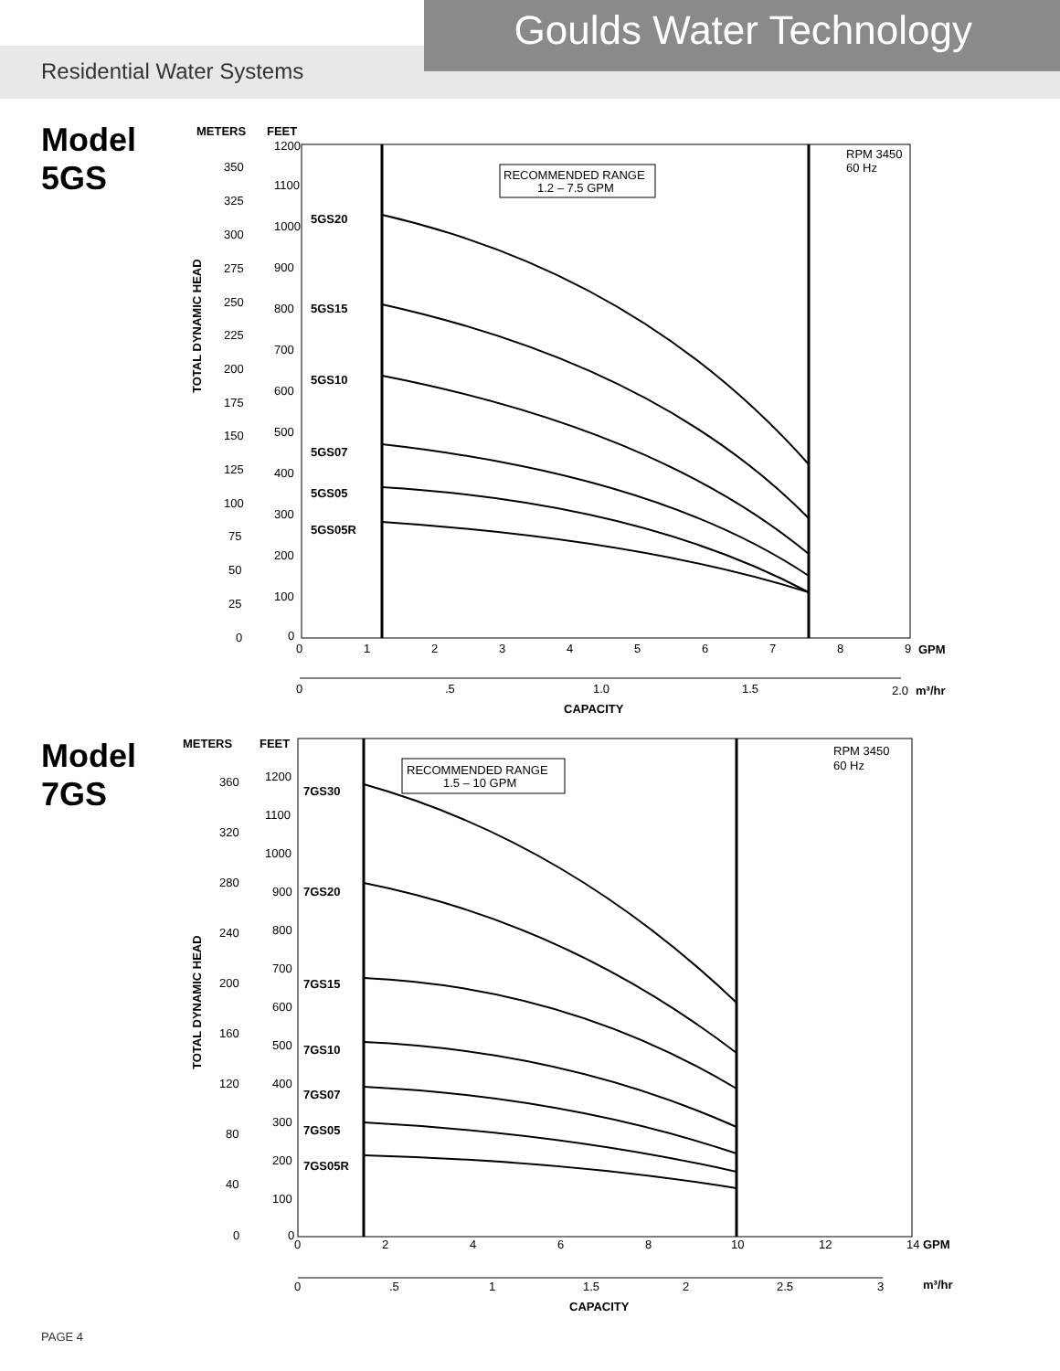Residential Water Systems
Goulds Water Technology
Model
5GS
METERS
FEET
TOTAL DYNAMIC HEAD
RECOMMENDED RANGE
1.2 – 7.5 GPM
RPM 3450
60 Hz
5GS20
5GS15
5GS10
5GS07
5GS05
5GS05R
1200
1100
1000
900
800
700
600
500
400
300
200
100
0
350
325
300
275
250
225
200
175
150
125
100
75
50
25
0
0
1
2
3
4
5
6
7
8
9
GPM
0
.5
1.0
1.5
2.0
m³/hr
CAPACITY
Model
7GS
METERS
FEET
TOTAL DYNAMIC HEAD
RECOMMENDED RANGE
1.5 – 10 GPM
RPM 3450
60 Hz
7GS30
7GS20
7GS15
7GS10
7GS07
7GS05
7GS05R
1200
1100
1000
900
800
700
600
500
400
300
200
100
0
360
320
280
240
200
160
120
80
40
0
0
2
4
6
8
10
12
14
GPM
0
.5
1
1.5
2
2.5
3
m³/hr
CAPACITY
PAGE 4